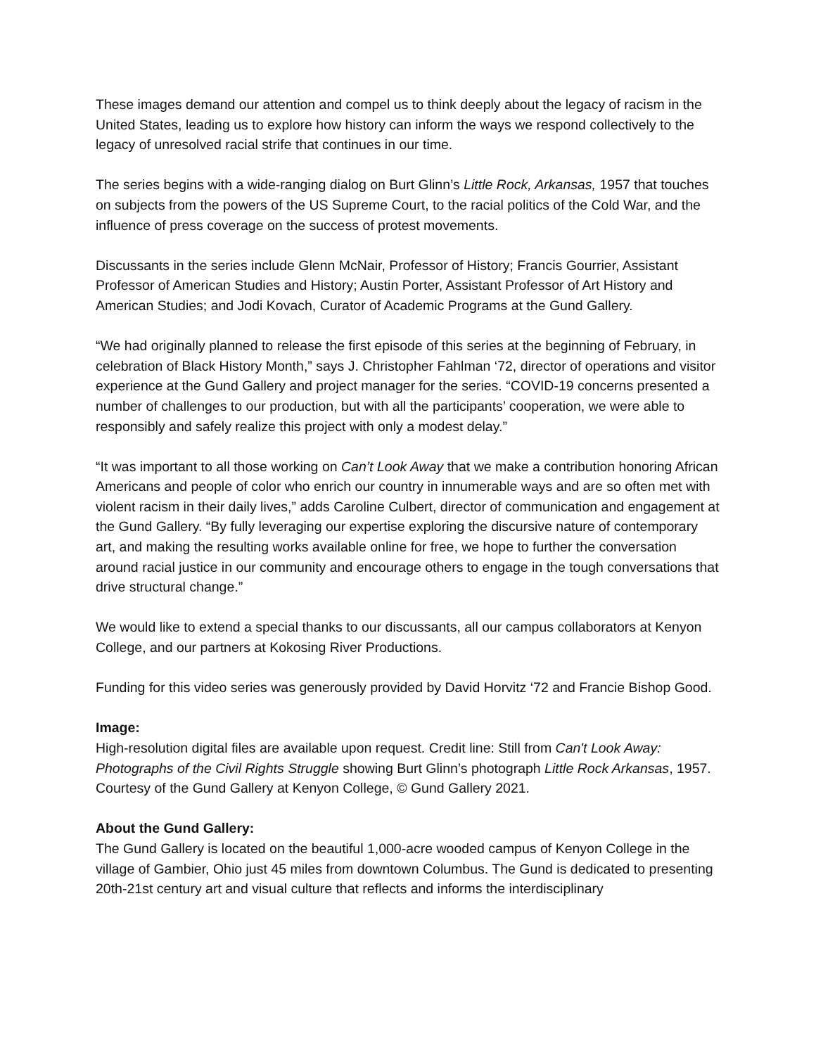These images demand our attention and compel us to think deeply about the legacy of racism in the United States, leading us to explore how history can inform the ways we respond collectively to the legacy of unresolved racial strife that continues in our time.
The series begins with a wide-ranging dialog on Burt Glinn’s Little Rock, Arkansas, 1957 that touches on subjects from the powers of the US Supreme Court, to the racial politics of the Cold War, and the influence of press coverage on the success of protest movements.
Discussants in the series include Glenn McNair, Professor of History; Francis Gourrier, Assistant Professor of American Studies and History; Austin Porter, Assistant Professor of Art History and American Studies; and Jodi Kovach, Curator of Academic Programs at the Gund Gallery.
“We had originally planned to release the first episode of this series at the beginning of February, in celebration of Black History Month,” says J. Christopher Fahlman ‘72, director of operations and visitor experience at the Gund Gallery and project manager for the series. “COVID-19 concerns presented a number of challenges to our production, but with all the participants’ cooperation, we were able to responsibly and safely realize this project with only a modest delay.”
“It was important to all those working on Can’t Look Away that we make a contribution honoring African Americans and people of color who enrich our country in innumerable ways and are so often met with violent racism in their daily lives,” adds Caroline Culbert, director of communication and engagement at the Gund Gallery. “By fully leveraging our expertise exploring the discursive nature of contemporary art, and making the resulting works available online for free, we hope to further the conversation around racial justice in our community and encourage others to engage in the tough conversations that drive structural change.”
We would like to extend a special thanks to our discussants, all our campus collaborators at Kenyon College, and our partners at Kokosing River Productions.
Funding for this video series was generously provided by David Horvitz ‘72 and Francie Bishop Good.
Image:
High-resolution digital files are available upon request. Credit line: Still from Can't Look Away: Photographs of the Civil Rights Struggle showing Burt Glinn’s photograph Little Rock Arkansas, 1957. Courtesy of the Gund Gallery at Kenyon College, © Gund Gallery 2021.
About the Gund Gallery:
The Gund Gallery is located on the beautiful 1,000-acre wooded campus of Kenyon College in the village of Gambier, Ohio just 45 miles from downtown Columbus. The Gund is dedicated to presenting 20th-21st century art and visual culture that reflects and informs the interdisciplinary